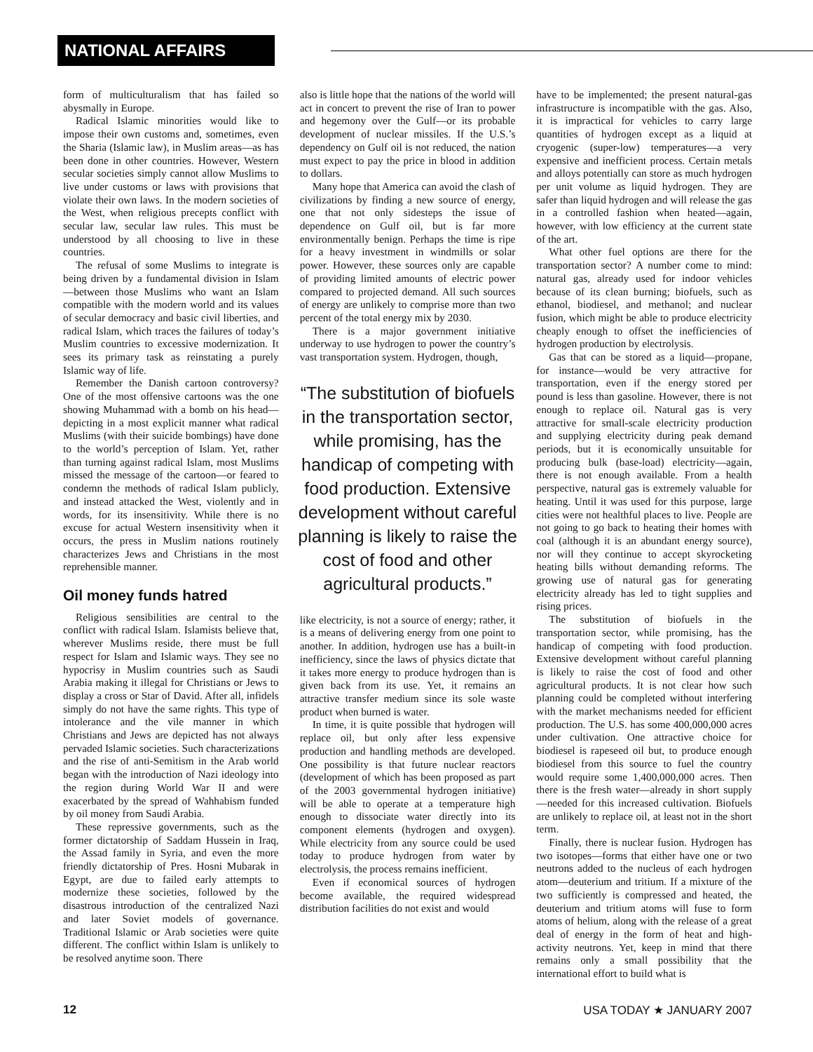NATIONAL AFFAIRS
form of multiculturalism that has failed so abysmally in Europe.
Radical Islamic minorities would like to impose their own customs and, sometimes, even the Sharia (Islamic law), in Muslim areas—as has been done in other countries. However, Western secular societies simply cannot allow Muslims to live under customs or laws with provisions that violate their own laws. In the modern societies of the West, when religious precepts conflict with secular law, secular law rules. This must be understood by all choosing to live in these countries.
The refusal of some Muslims to integrate is being driven by a fundamental division in Islam—between those Muslims who want an Islam compatible with the modern world and its values of secular democracy and basic civil liberties, and radical Islam, which traces the failures of today’s Muslim countries to excessive modernization. It sees its primary task as reinstating a purely Islamic way of life.
Remember the Danish cartoon controversy? One of the most offensive cartoons was the one showing Muhammad with a bomb on his head—depicting in a most explicit manner what radical Muslims (with their suicide bombings) have done to the world’s perception of Islam. Yet, rather than turning against radical Islam, most Muslims missed the message of the cartoon—or feared to condemn the methods of radical Islam publicly, and instead attacked the West, violently and in words, for its insensitivity. While there is no excuse for actual Western insensitivity when it occurs, the press in Muslim nations routinely characterizes Jews and Christians in the most reprehensible manner.
Oil money funds hatred
Religious sensibilities are central to the conflict with radical Islam. Islamists believe that, wherever Muslims reside, there must be full respect for Islam and Islamic ways. They see no hypocrisy in Muslim countries such as Saudi Arabia making it illegal for Christians or Jews to display a cross or Star of David. After all, infidels simply do not have the same rights. This type of intolerance and the vile manner in which Christians and Jews are depicted has not always pervaded Islamic societies. Such characterizations and the rise of anti-Semitism in the Arab world began with the introduction of Nazi ideology into the region during World War II and were exacerbated by the spread of Wahhabism funded by oil money from Saudi Arabia.
These repressive governments, such as the former dictatorship of Saddam Hussein in Iraq, the Assad family in Syria, and even the more friendly dictatorship of Pres. Hosni Mubarak in Egypt, are due to failed early attempts to modernize these societies, followed by the disastrous introduction of the centralized Nazi and later Soviet models of governance. Traditional Islamic or Arab societies were quite different. The conflict within Islam is unlikely to be resolved anytime soon. There
also is little hope that the nations of the world will act in concert to prevent the rise of Iran to power and hegemony over the Gulf—or its probable development of nuclear missiles. If the U.S.’s dependency on Gulf oil is not reduced, the nation must expect to pay the price in blood in addition to dollars.
Many hope that America can avoid the clash of civilizations by finding a new source of energy, one that not only sidesteps the issue of dependence on Gulf oil, but is far more environmentally benign. Perhaps the time is ripe for a heavy investment in windmills or solar power. However, these sources only are capable of providing limited amounts of electric power compared to projected demand. All such sources of energy are unlikely to comprise more than two percent of the total energy mix by 2030.
There is a major government initiative underway to use hydrogen to power the country’s vast transportation system. Hydrogen, though,
“The substitution of biofuels in the transportation sector, while promising, has the handicap of competing with food production. Extensive development without careful planning is likely to raise the cost of food and other agricultural products.”
like electricity, is not a source of energy; rather, it is a means of delivering energy from one point to another. In addition, hydrogen use has a built-in inefficiency, since the laws of physics dictate that it takes more energy to produce hydrogen than is given back from its use. Yet, it remains an attractive transfer medium since its sole waste product when burned is water.
In time, it is quite possible that hydrogen will replace oil, but only after less expensive production and handling methods are developed. One possibility is that future nuclear reactors (development of which has been proposed as part of the 2003 governmental hydrogen initiative) will be able to operate at a temperature high enough to dissociate water directly into its component elements (hydrogen and oxygen). While electricity from any source could be used today to produce hydrogen from water by electrolysis, the process remains inefficient.
Even if economical sources of hydrogen become available, the required widespread distribution facilities do not exist and would
have to be implemented; the present natural-gas infrastructure is incompatible with the gas. Also, it is impractical for vehicles to carry large quantities of hydrogen except as a liquid at cryogenic (super-low) temperatures—a very expensive and inefficient process. Certain metals and alloys potentially can store as much hydrogen per unit volume as liquid hydrogen. They are safer than liquid hydrogen and will release the gas in a controlled fashion when heated—again, however, with low efficiency at the current state of the art.
What other fuel options are there for the transportation sector? A number come to mind: natural gas, already used for indoor vehicles because of its clean burning; biofuels, such as ethanol, biodiesel, and methanol; and nuclear fusion, which might be able to produce electricity cheaply enough to offset the inefficiencies of hydrogen production by electrolysis.
Gas that can be stored as a liquid—propane, for instance—would be very attractive for transportation, even if the energy stored per pound is less than gasoline. However, there is not enough to replace oil. Natural gas is very attractive for small-scale electricity production and supplying electricity during peak demand periods, but it is economically unsuitable for producing bulk (base-load) electricity—again, there is not enough available. From a health perspective, natural gas is extremely valuable for heating. Until it was used for this purpose, large cities were not healthful places to live. People are not going to go back to heating their homes with coal (although it is an abundant energy source), nor will they continue to accept skyrocketing heating bills without demanding reforms. The growing use of natural gas for generating electricity already has led to tight supplies and rising prices.
The substitution of biofuels in the transportation sector, while promising, has the handicap of competing with food production. Extensive development without careful planning is likely to raise the cost of food and other agricultural products. It is not clear how such planning could be completed without interfering with the market mechanisms needed for efficient production. The U.S. has some 400,000,000 acres under cultivation. One attractive choice for biodiesel is rapeseed oil but, to produce enough biodiesel from this source to fuel the country would require some 1,400,000,000 acres. Then there is the fresh water—already in short supply—needed for this increased cultivation. Biofuels are unlikely to replace oil, at least not in the short term.
Finally, there is nuclear fusion. Hydrogen has two isotopes—forms that either have one or two neutrons added to the nucleus of each hydrogen atom—deuterium and tritium. If a mixture of the two sufficiently is compressed and heated, the deuterium and tritium atoms will fuse to form atoms of helium, along with the release of a great deal of energy in the form of heat and high-activity neutrons. Yet, keep in mind that there remains only a small possibility that the international effort to build what is
12 USA TODAY ★ JANUARY 2007